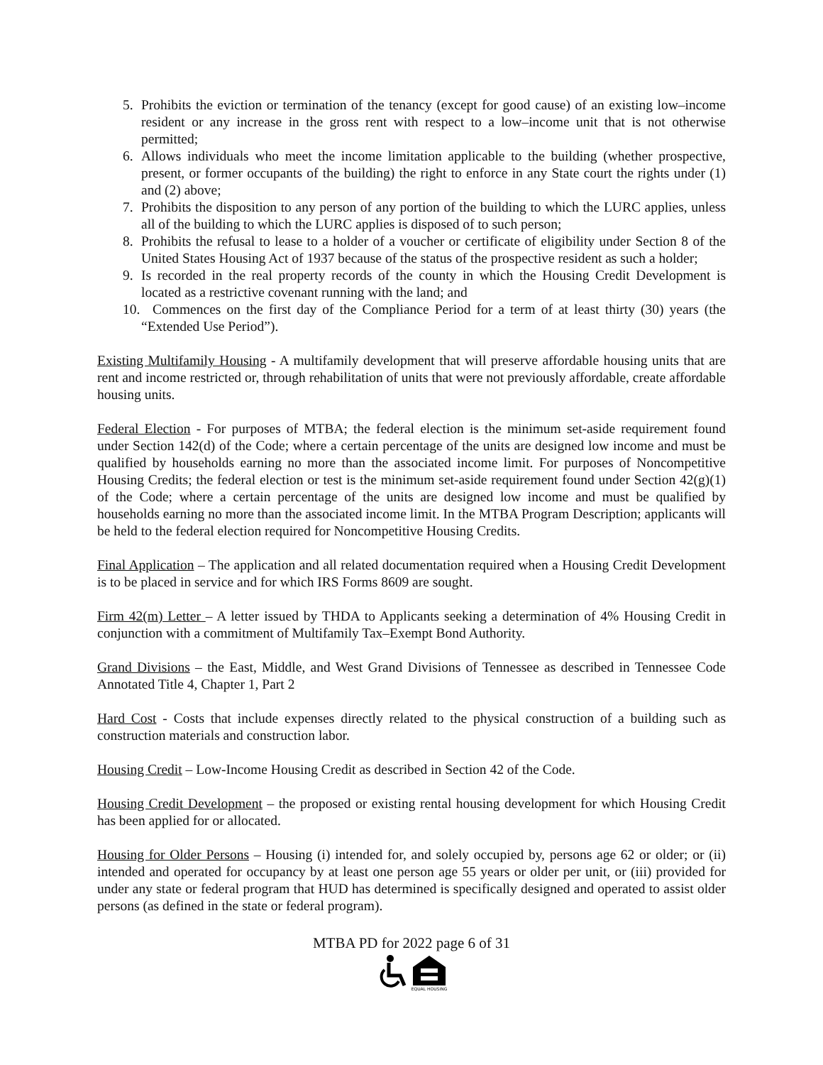5. Prohibits the eviction or termination of the tenancy (except for good cause) of an existing low–income resident or any increase in the gross rent with respect to a low–income unit that is not otherwise permitted;
6. Allows individuals who meet the income limitation applicable to the building (whether prospective, present, or former occupants of the building) the right to enforce in any State court the rights under (1) and (2) above;
7. Prohibits the disposition to any person of any portion of the building to which the LURC applies, unless all of the building to which the LURC applies is disposed of to such person;
8. Prohibits the refusal to lease to a holder of a voucher or certificate of eligibility under Section 8 of the United States Housing Act of 1937 because of the status of the prospective resident as such a holder;
9. Is recorded in the real property records of the county in which the Housing Credit Development is located as a restrictive covenant running with the land; and
10. Commences on the first day of the Compliance Period for a term of at least thirty (30) years (the “Extended Use Period”).
Existing Multifamily Housing - A multifamily development that will preserve affordable housing units that are rent and income restricted or, through rehabilitation of units that were not previously affordable, create affordable housing units.
Federal Election - For purposes of MTBA; the federal election is the minimum set-aside requirement found under Section 142(d) of the Code; where a certain percentage of the units are designed low income and must be qualified by households earning no more than the associated income limit. For purposes of Noncompetitive Housing Credits; the federal election or test is the minimum set-aside requirement found under Section 42(g)(1) of the Code; where a certain percentage of the units are designed low income and must be qualified by households earning no more than the associated income limit. In the MTBA Program Description; applicants will be held to the federal election required for Noncompetitive Housing Credits.
Final Application – The application and all related documentation required when a Housing Credit Development is to be placed in service and for which IRS Forms 8609 are sought.
Firm 42(m) Letter – A letter issued by THDA to Applicants seeking a determination of 4% Housing Credit in conjunction with a commitment of Multifamily Tax–Exempt Bond Authority.
Grand Divisions – the East, Middle, and West Grand Divisions of Tennessee as described in Tennessee Code Annotated Title 4, Chapter 1, Part 2
Hard Cost - Costs that include expenses directly related to the physical construction of a building such as construction materials and construction labor.
Housing Credit – Low-Income Housing Credit as described in Section 42 of the Code.
Housing Credit Development – the proposed or existing rental housing development for which Housing Credit has been applied for or allocated.
Housing for Older Persons – Housing (i) intended for, and solely occupied by, persons age 62 or older; or (ii) intended and operated for occupancy by at least one person age 55 years or older per unit, or (iii) provided for under any state or federal program that HUD has determined is specifically designed and operated to assist older persons (as defined in the state or federal program).
MTBA PD for 2022 page 6 of 31
EQUAL HOUSING